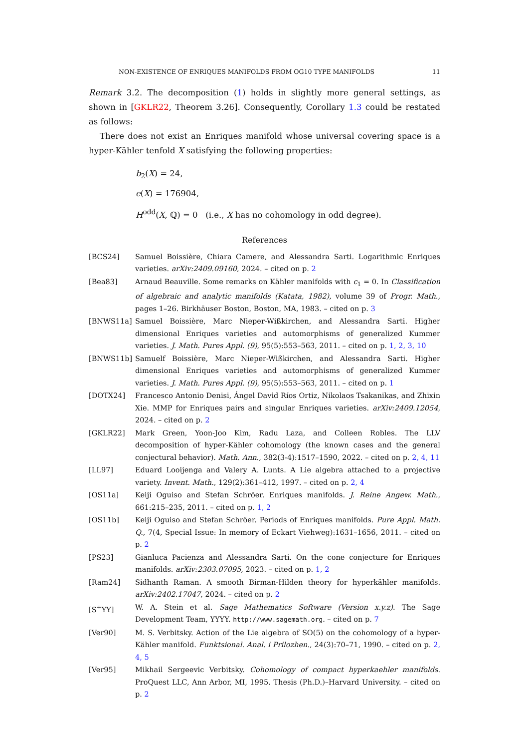NON-EXISTENCE OF ENRIQUES MANIFOLDS FROM OG10 TYPE MANIFOLDS 11
Remark 3.2. The decomposition (1) holds in slightly more general settings, as shown in [GKLR22, Theorem 3.26]. Consequently, Corollary 1.3 could be restated as follows:
There does not exist an Enriques manifold whose universal covering space is a hyper-Kähler tenfold X satisfying the following properties:
b<sub>2</sub>(X) = 24,
e(X) = 176904,
H<sup>odd</sup>(X, ℚ) = 0 (i.e., X has no cohomology in odd degree).
References
[BCS24] Samuel Boissière, Chiara Camere, and Alessandra Sarti. Logarithmic Enriques varieties. arXiv:2409.09160, 2024. – cited on p. 2
[Bea83] Arnaud Beauville. Some remarks on Kähler manifolds with c<sub>1</sub> = 0. In Classification of algebraic and analytic manifolds (Katata, 1982), volume 39 of Progr. Math., pages 1–26. Birkhäuser Boston, Boston, MA, 1983. – cited on p. 3
[BNWS11a] Samuel Boissière, Marc Nieper-Wißkirchen, and Alessandra Sarti. Higher dimensional Enriques varieties and automorphisms of generalized Kummer varieties. J. Math. Pures Appl. (9), 95(5):553–563, 2011. – cited on p. 1, 2, 3, 10
[BNWS11b] Samuelf Boissière, Marc Nieper-Wißkirchen, and Alessandra Sarti. Higher dimensional Enriques varieties and automorphisms of generalized Kummer varieties. J. Math. Pures Appl. (9), 95(5):553–563, 2011. – cited on p. 1
[DOTX24] Francesco Antonio Denisi, Ángel David Ríos Ortiz, Nikolaos Tsakanikas, and Zhixin Xie. MMP for Enriques pairs and singular Enriques varieties. arXiv:2409.12054, 2024. – cited on p. 2
[GKLR22] Mark Green, Yoon-Joo Kim, Radu Laza, and Colleen Robles. The LLV decomposition of hyper-Kähler cohomology (the known cases and the general conjectural behavior). Math. Ann., 382(3-4):1517–1590, 2022. – cited on p. 2, 4, 11
[LL97] Eduard Looijenga and Valery A. Lunts. A Lie algebra attached to a projective variety. Invent. Math., 129(2):361–412, 1997. – cited on p. 2, 4
[OS11a] Keiji Oguiso and Stefan Schröer. Enriques manifolds. J. Reine Angew. Math., 661:215–235, 2011. – cited on p. 1, 2
[OS11b] Keiji Oguiso and Stefan Schröer. Periods of Enriques manifolds. Pure Appl. Math. Q., 7(4, Special Issue: In memory of Eckart Viehweg):1631–1656, 2011. – cited on p. 2
[PS23] Gianluca Pacienza and Alessandra Sarti. On the cone conjecture for Enriques manifolds. arXiv:2303.07095, 2023. – cited on p. 1, 2
[Ram24] Sidhanth Raman. A smooth Birman-Hilden theory for hyperkähler manifolds. arXiv:2402.17047, 2024. – cited on p. 2
[S<sup>+</sup>YY] W. A. Stein et al. Sage Mathematics Software (Version x.y.z). The Sage Development Team, YYYY. http://www.sagemath.org. – cited on p. 7
[Ver90] M. S. Verbitsky. Action of the Lie algebra of SO(5) on the cohomology of a hyper-Kähler manifold. Funktsional. Anal. i Prilozhen., 24(3):70–71, 1990. – cited on p. 2, 4, 5
[Ver95] Mikhail Sergeevic Verbitsky. Cohomology of compact hyperkaehler manifolds. ProQuest LLC, Ann Arbor, MI, 1995. Thesis (Ph.D.)–Harvard University. – cited on p. 2